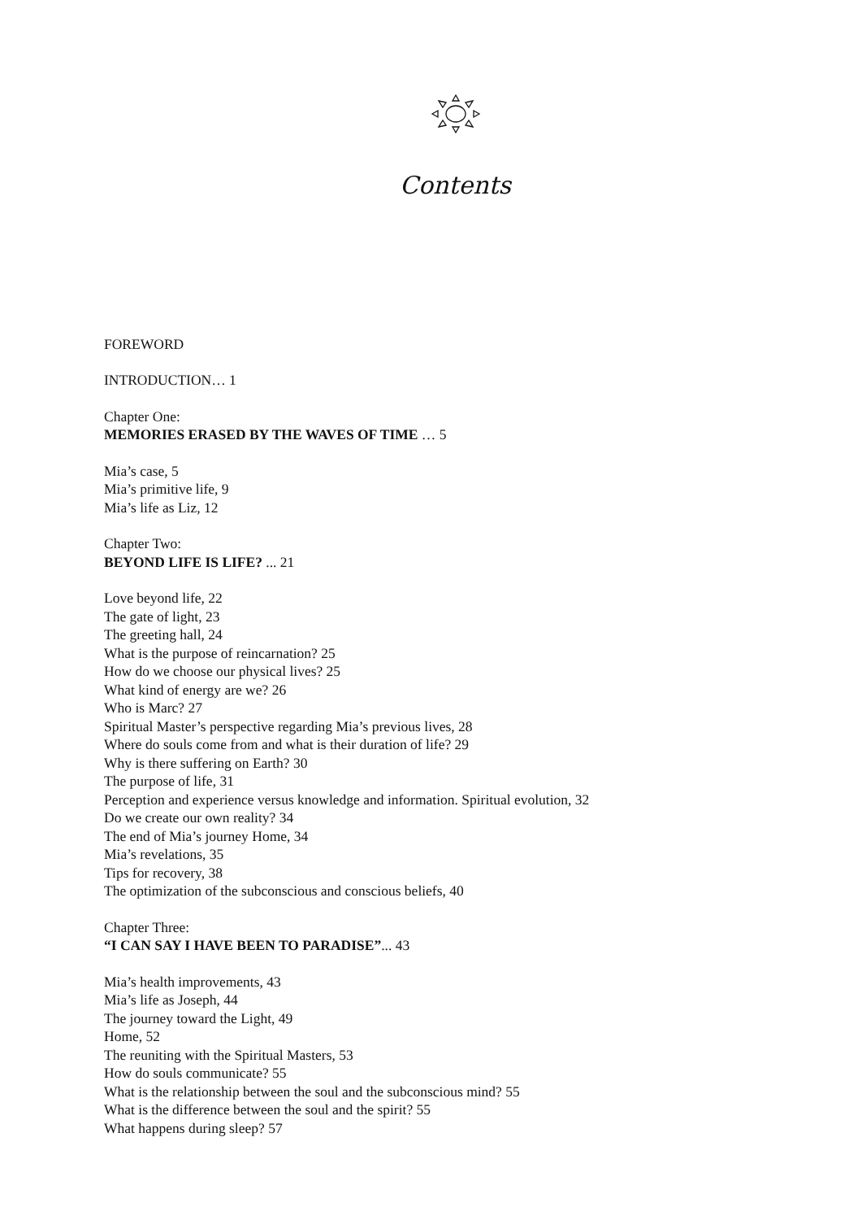Contents
FOREWORD
INTRODUCTION… 1
Chapter One:
MEMORIES ERASED BY THE WAVES OF TIME … 5
Mia’s case, 5
Mia’s primitive life, 9
Mia’s life as Liz, 12
Chapter Two:
BEYOND LIFE IS LIFE? ... 21
Love beyond life, 22
The gate of light, 23
The greeting hall, 24
What is the purpose of reincarnation? 25
How do we choose our physical lives? 25
What kind of energy are we? 26
Who is Marc? 27
Spiritual Master’s perspective regarding Mia’s previous lives, 28
Where do souls come from and what is their duration of life? 29
Why is there suffering on Earth? 30
The purpose of life, 31
Perception and experience versus knowledge and information. Spiritual evolution, 32
Do we create our own reality? 34
The end of Mia’s journey Home, 34
Mia’s revelations, 35
Tips for recovery, 38
The optimization of the subconscious and conscious beliefs, 40
Chapter Three:
“I CAN SAY I HAVE BEEN TO PARADISE”... 43
Mia’s health improvements, 43
Mia’s life as Joseph, 44
The journey toward the Light, 49
Home, 52
The reuniting with the Spiritual Masters, 53
How do souls communicate? 55
What is the relationship between the soul and the subconscious mind? 55
What is the difference between the soul and the spirit? 55
What happens during sleep? 57